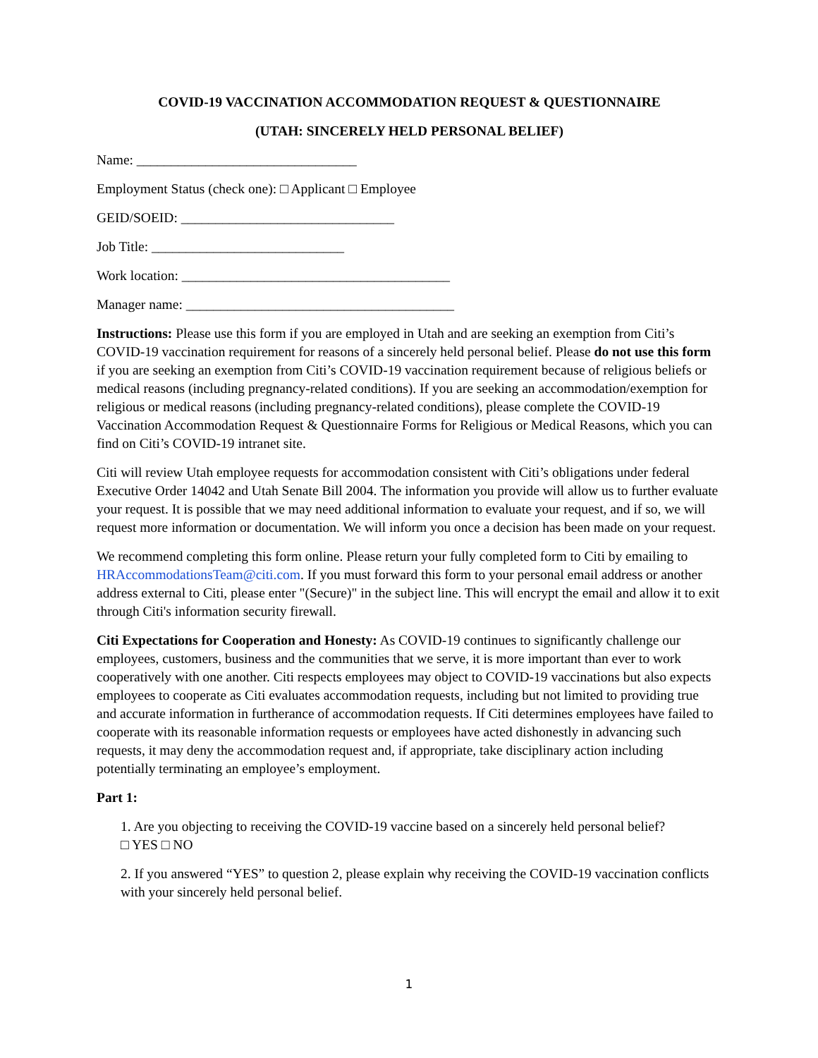COVID-19 VACCINATION ACCOMMODATION REQUEST & QUESTIONNAIRE
(UTAH: SINCERELY HELD PERSONAL BELIEF)
Name: ________________________________
Employment Status (check one): □ Applicant □ Employee
GEID/SOEID: _______________________________
Job Title: ____________________________
Work location: _______________________________________
Manager name: _______________________________________
Instructions: Please use this form if you are employed in Utah and are seeking an exemption from Citi’s COVID-19 vaccination requirement for reasons of a sincerely held personal belief. Please do not use this form if you are seeking an exemption from Citi’s COVID-19 vaccination requirement because of religious beliefs or medical reasons (including pregnancy-related conditions). If you are seeking an accommodation/exemption for religious or medical reasons (including pregnancy-related conditions), please complete the COVID-19 Vaccination Accommodation Request & Questionnaire Forms for Religious or Medical Reasons, which you can find on Citi’s COVID-19 intranet site.
Citi will review Utah employee requests for accommodation consistent with Citi’s obligations under federal Executive Order 14042 and Utah Senate Bill 2004. The information you provide will allow us to further evaluate your request. It is possible that we may need additional information to evaluate your request, and if so, we will request more information or documentation. We will inform you once a decision has been made on your request.
We recommend completing this form online. Please return your fully completed form to Citi by emailing to HRAccommodationsTeam@citi.com. If you must forward this form to your personal email address or another address external to Citi, please enter "(Secure)" in the subject line. This will encrypt the email and allow it to exit through Citi's information security firewall.
Citi Expectations for Cooperation and Honesty: As COVID-19 continues to significantly challenge our employees, customers, business and the communities that we serve, it is more important than ever to work cooperatively with one another. Citi respects employees may object to COVID-19 vaccinations but also expects employees to cooperate as Citi evaluates accommodation requests, including but not limited to providing true and accurate information in furtherance of accommodation requests. If Citi determines employees have failed to cooperate with its reasonable information requests or employees have acted dishonestly in advancing such requests, it may deny the accommodation request and, if appropriate, take disciplinary action including potentially terminating an employee’s employment.
Part 1:
1. Are you objecting to receiving the COVID-19 vaccine based on a sincerely held personal belief?
□ YES □ NO
2. If you answered “YES” to question 2, please explain why receiving the COVID-19 vaccination conflicts with your sincerely held personal belief.
1